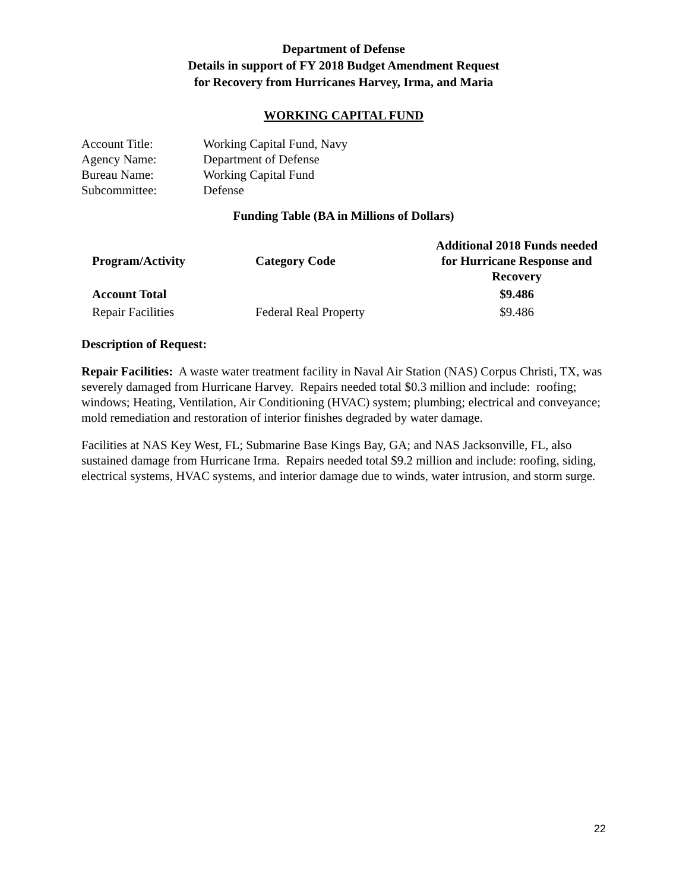Department of Defense
Details in support of FY 2018 Budget Amendment Request
for Recovery from Hurricanes Harvey, Irma, and Maria
WORKING CAPITAL FUND
| Account Title: | Working Capital Fund, Navy |
| Agency Name: | Department of Defense |
| Bureau Name: | Working Capital Fund |
| Subcommittee: | Defense |
Funding Table (BA in Millions of Dollars)
| Program/Activity | Category Code | Additional 2018 Funds needed for Hurricane Response and Recovery |
| --- | --- | --- |
| Account Total | | $9.486 |
| Repair Facilities | Federal Real Property | $9.486 |
Description of Request:
Repair Facilities: A waste water treatment facility in Naval Air Station (NAS) Corpus Christi, TX, was severely damaged from Hurricane Harvey. Repairs needed total $0.3 million and include: roofing; windows; Heating, Ventilation, Air Conditioning (HVAC) system; plumbing; electrical and conveyance; mold remediation and restoration of interior finishes degraded by water damage.
Facilities at NAS Key West, FL; Submarine Base Kings Bay, GA; and NAS Jacksonville, FL, also sustained damage from Hurricane Irma. Repairs needed total $9.2 million and include: roofing, siding, electrical systems, HVAC systems, and interior damage due to winds, water intrusion, and storm surge.
22